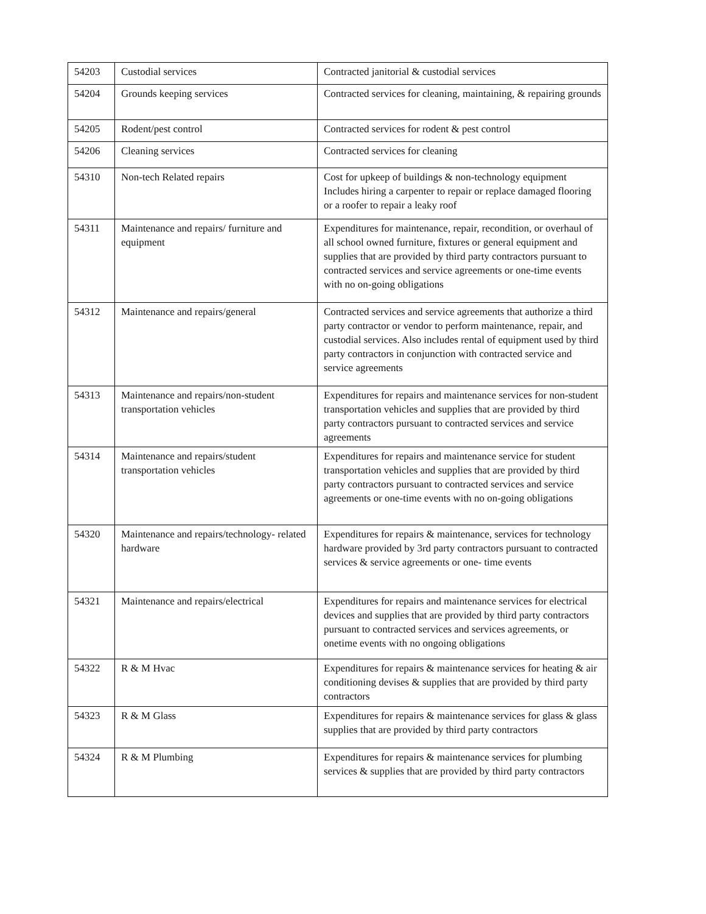| 54203 | Custodial services | Contracted janitorial & custodial services |
| 54204 | Grounds keeping services | Contracted services for cleaning, maintaining, & repairing grounds |
| 54205 | Rodent/pest control | Contracted services for rodent & pest control |
| 54206 | Cleaning services | Contracted services for cleaning |
| 54310 | Non-tech Related repairs | Cost for upkeep of buildings & non-technology equipment Includes hiring a carpenter to repair or replace damaged flooring or a roofer to repair a leaky roof |
| 54311 | Maintenance and repairs/ furniture and equipment | Expenditures for maintenance, repair, recondition, or overhaul of all school owned furniture, fixtures or general equipment and supplies that are provided by third party contractors pursuant to contracted services and service agreements or one-time events with no on-going obligations |
| 54312 | Maintenance and repairs/general | Contracted services and service agreements that authorize a third party contractor or vendor to perform maintenance, repair, and custodial services. Also includes rental of equipment used by third party contractors in conjunction with contracted service and service agreements |
| 54313 | Maintenance and repairs/non-student transportation vehicles | Expenditures for repairs and maintenance services for non-student transportation vehicles and supplies that are provided by third party contractors pursuant to contracted services and service agreements |
| 54314 | Maintenance and repairs/student transportation vehicles | Expenditures for repairs and maintenance service for student transportation vehicles and supplies that are provided by third party contractors pursuant to contracted services and service agreements or one-time events with no on-going obligations |
| 54320 | Maintenance and repairs/technology- related hardware | Expenditures for repairs & maintenance, services for technology hardware provided by 3rd party contractors pursuant to contracted services & service agreements or one- time events |
| 54321 | Maintenance and repairs/electrical | Expenditures for repairs and maintenance services for electrical devices and supplies that are provided by third party contractors pursuant to contracted services and services agreements, or onetime events with no ongoing obligations |
| 54322 | R & M Hvac | Expenditures for repairs & maintenance services for heating & air conditioning devises & supplies that are provided by third party contractors |
| 54323 | R & M Glass | Expenditures for repairs & maintenance services for glass & glass supplies that are provided by third party contractors |
| 54324 | R & M Plumbing | Expenditures for repairs & maintenance services for plumbing services & supplies that are provided by third party contractors |